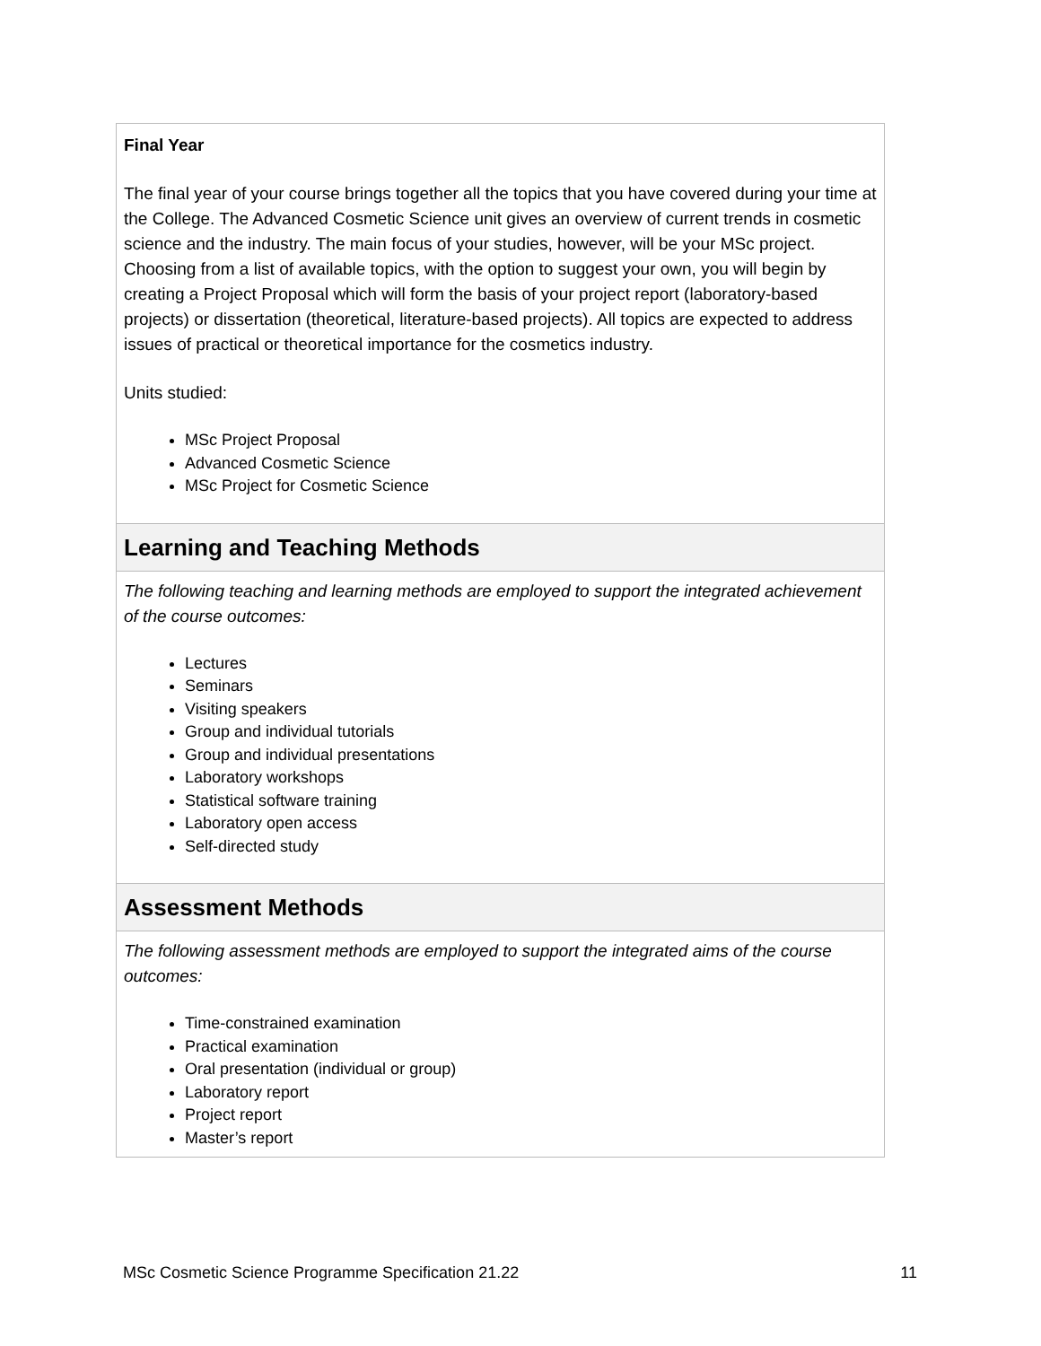| Final Year The final year of your course brings together all the topics that you have covered during your time at the College. The Advanced Cosmetic Science unit gives an overview of current trends in cosmetic science and the industry. The main focus of your studies, however, will be your MSc project. Choosing from a list of available topics, with the option to suggest your own, you will begin by creating a Project Proposal which will form the basis of your project report (laboratory-based projects) or dissertation (theoretical, literature-based projects). All topics are expected to address issues of practical or theoretical importance for the cosmetics industry. Units studied: MSc Project Proposal Advanced Cosmetic Science MSc Project for Cosmetic Science |
| Learning and Teaching Methods |
| The following teaching and learning methods are employed to support the integrated achievement of the course outcomes: Lectures Seminars Visiting speakers Group and individual tutorials Group and individual presentations Laboratory workshops Statistical software training Laboratory open access Self-directed study |
| Assessment Methods |
| The following assessment methods are employed to support the integrated aims of the course outcomes: Time-constrained examination Practical examination Oral presentation (individual or group) Laboratory report Project report Master’s report |
MSc Cosmetic Science Programme Specification 21.22 11